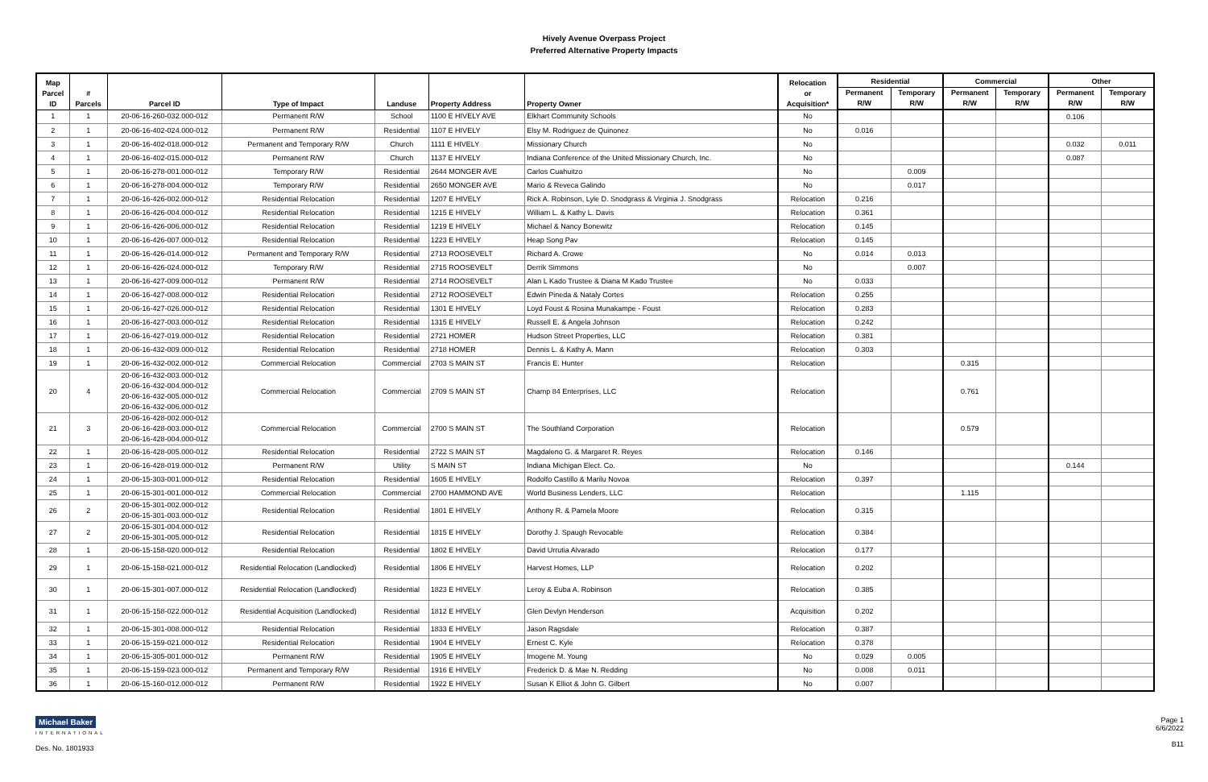Hively Avenue Overpass Project
Preferred Alternative Property Impacts
| Map Parcel ID | # Parcels | Parcel ID | Type of Impact | Landuse | Property Address | Property Owner | Relocation or Acquisition* | Residential | | Commercial | | Other | |
| --- | --- | --- | --- | --- | --- | --- | --- | --- | --- | --- | --- | --- | --- |
| | | | | | | | | Permanent R/W | Temporary R/W | Permanent R/W | Temporary R/W | Permanent R/W | Temporary R/W |
| 1 | 1 | 20-06-16-260-032.000-012 | Permanent R/W | School | 1100 E HIVELY AVE | Elkhart Community Schools | No | | | | | 0.106 | |
| 2 | 1 | 20-06-16-402-024.000-012 | Permanent R/W | Residential | 1107 E HIVELY | Elsy M. Rodriguez de Quinonez | No | 0.016 | | | | | |
| 3 | 1 | 20-06-16-402-018.000-012 | Permanent and Temporary R/W | Church | 1111 E HIVELY | Missionary Church | No | | | | | 0.032 | 0.011 |
| 4 | 1 | 20-06-16-402-015.000-012 | Permanent R/W | Church | 1137 E HIVELY | Indiana Conference of the United Missionary Church, Inc. | No | | | | | 0.087 | |
| 5 | 1 | 20-06-16-278-001.000-012 | Temporary R/W | Residential | 2644 MONGER AVE | Carlos Cuahuitzo | No | | 0.009 | | | | |
| 6 | 1 | 20-06-16-278-004.000-012 | Temporary R/W | Residential | 2650 MONGER AVE | Mario & Reveca Galindo | No | | 0.017 | | | | |
| 7 | 1 | 20-06-16-426-002.000-012 | Residential Relocation | Residential | 1207 E HIVELY | Rick A. Robinson, Lyle D. Snodgrass & Virginia J. Snodgrass | Relocation | 0.216 | | | | | |
| 8 | 1 | 20-06-16-426-004.000-012 | Residential Relocation | Residential | 1215 E HIVELY | William L. & Kathy L. Davis | Relocation | 0.361 | | | | | |
| 9 | 1 | 20-06-16-426-006.000-012 | Residential Relocation | Residential | 1219 E HIVELY | Michael & Nancy Bonewitz | Relocation | 0.145 | | | | | |
| 10 | 1 | 20-06-16-426-007.000-012 | Residential Relocation | Residential | 1223 E HIVELY | Heap Song Pav | Relocation | 0.145 | | | | | |
| 11 | 1 | 20-06-16-426-014.000-012 | Permanent and Temporary R/W | Residential | 2713 ROOSEVELT | Richard A. Crowe | No | 0.014 | 0.013 | | | | |
| 12 | 1 | 20-06-16-426-024.000-012 | Temporary R/W | Residential | 2715 ROOSEVELT | Derrik Simmons | No | | 0.007 | | | | |
| 13 | 1 | 20-06-16-427-009.000-012 | Permanent R/W | Residential | 2714 ROOSEVELT | Alan L Kado Trustee & Diana M Kado Trustee | No | 0.033 | | | | | |
| 14 | 1 | 20-06-16-427-008.000-012 | Residential Relocation | Residential | 2712 ROOSEVELT | Edwin Pineda & Nataly Cortes | Relocation | 0.255 | | | | | |
| 15 | 1 | 20-06-16-427-026.000-012 | Residential Relocation | Residential | 1301 E HIVELY | Loyd Foust & Rosina Munakampe - Foust | Relocation | 0.283 | | | | | |
| 16 | 1 | 20-06-16-427-003.000-012 | Residential Relocation | Residential | 1315 E HIVELY | Russell E. & Angela Johnson | Relocation | 0.242 | | | | | |
| 17 | 1 | 20-06-16-427-019.000-012 | Residential Relocation | Residential | 2721 HOMER | Hudson Street Properties, LLC | Relocation | 0.381 | | | | | |
| 18 | 1 | 20-06-16-432-009.000-012 | Residential Relocation | Residential | 2718 HOMER | Dennis L. & Kathy A. Mann | Relocation | 0.303 | | | | | |
| 19 | 1 | 20-06-16-432-002.000-012 | Commercial Relocation | Commercial | 2703 S MAIN ST | Francis E. Hunter | Relocation | | | 0.315 | | | |
| 20 | 4 | 20-06-16-432-003.000-012 20-06-16-432-004.000-012 20-06-16-432-005.000-012 20-06-16-432-006.000-012 | Commercial Relocation | Commercial | 2709 S MAIN ST | Champ 84 Enterprises, LLC | Relocation | | | 0.761 | | | |
| 21 | 3 | 20-06-16-428-002.000-012 20-06-16-428-003.000-012 20-06-16-428-004.000-012 | Commercial Relocation | Commercial | 2700 S MAIN ST | The Southland Corporation | Relocation | | | 0.579 | | | |
| 22 | 1 | 20-06-16-428-005.000-012 | Residential Relocation | Residential | 2722 S MAIN ST | Magdaleno G. & Margaret R. Reyes | Relocation | 0.146 | | | | | |
| 23 | 1 | 20-06-16-428-019.000-012 | Permanent R/W | Utility | S MAIN ST | Indiana Michigan Elect. Co. | No | | | | | 0.144 | |
| 24 | 1 | 20-06-15-303-001.000-012 | Residential Relocation | Residential | 1605 E HIVELY | Rodolfo Castillo & Marilu Novoa | Relocation | 0.397 | | | | | |
| 25 | 1 | 20-06-15-301-001.000-012 | Commercial Relocation | Commercial | 2700 HAMMOND AVE | World Business Lenders, LLC | Relocation | | | 1.115 | | | |
| 26 | 2 | 20-06-15-301-002.000-012 20-06-15-301-003.000-012 | Residential Relocation | Residential | 1801 E HIVELY | Anthony R. & Pamela Moore | Relocation | 0.315 | | | | | |
| 27 | 2 | 20-06-15-301-004.000-012 20-06-15-301-005.000-012 | Residential Relocation | Residential | 1815 E HIVELY | Dorothy J. Spaugh Revocable | Relocation | 0.384 | | | | | |
| 28 | 1 | 20-06-15-158-020.000-012 | Residential Relocation | Residential | 1802 E HIVELY | David Urrutia Alvarado | Relocation | 0.177 | | | | | |
| 29 | 1 | 20-06-15-158-021.000-012 | Residential Relocation (Landlocked) | Residential | 1806 E HIVELY | Harvest Homes, LLP | Relocation | 0.202 | | | | | |
| 30 | 1 | 20-06-15-301-007.000-012 | Residential Relocation (Landlocked) | Residential | 1823 E HIVELY | Leroy & Euba A. Robinson | Relocation | 0.385 | | | | | |
| 31 | 1 | 20-06-15-158-022.000-012 | Residential Acquisition (Landlocked) | Residential | 1812 E HIVELY | Glen Devlyn Henderson | Acquisition | 0.202 | | | | | |
| 32 | 1 | 20-06-15-301-008.000-012 | Residential Relocation | Residential | 1833 E HIVELY | Jason Ragsdale | Relocation | 0.387 | | | | | |
| 33 | 1 | 20-06-15-159-021.000-012 | Residential Relocation | Residential | 1904 E HIVELY | Ernest C. Kyle | Relocation | 0.378 | | | | | |
| 34 | 1 | 20-06-15-305-001.000-012 | Permanent R/W | Residential | 1905 E HIVELY | Imogene M. Young | No | 0.029 | 0.005 | | | | |
| 35 | 1 | 20-06-15-159-023.000-012 | Permanent and Temporary R/W | Residential | 1916 E HIVELY | Frederick D. & Mae N. Redding | No | 0.008 | 0.011 | | | | |
| 36 | 1 | 20-06-15-160-012.000-012 | Permanent R/W | Residential | 1922 E HIVELY | Susan K Elliot & John G. Gilbert | No | 0.007 | | | | | |
Michael Baker
INTERNATIONAL
Des. No. 1801933
Page 1
6/6/2022
B11